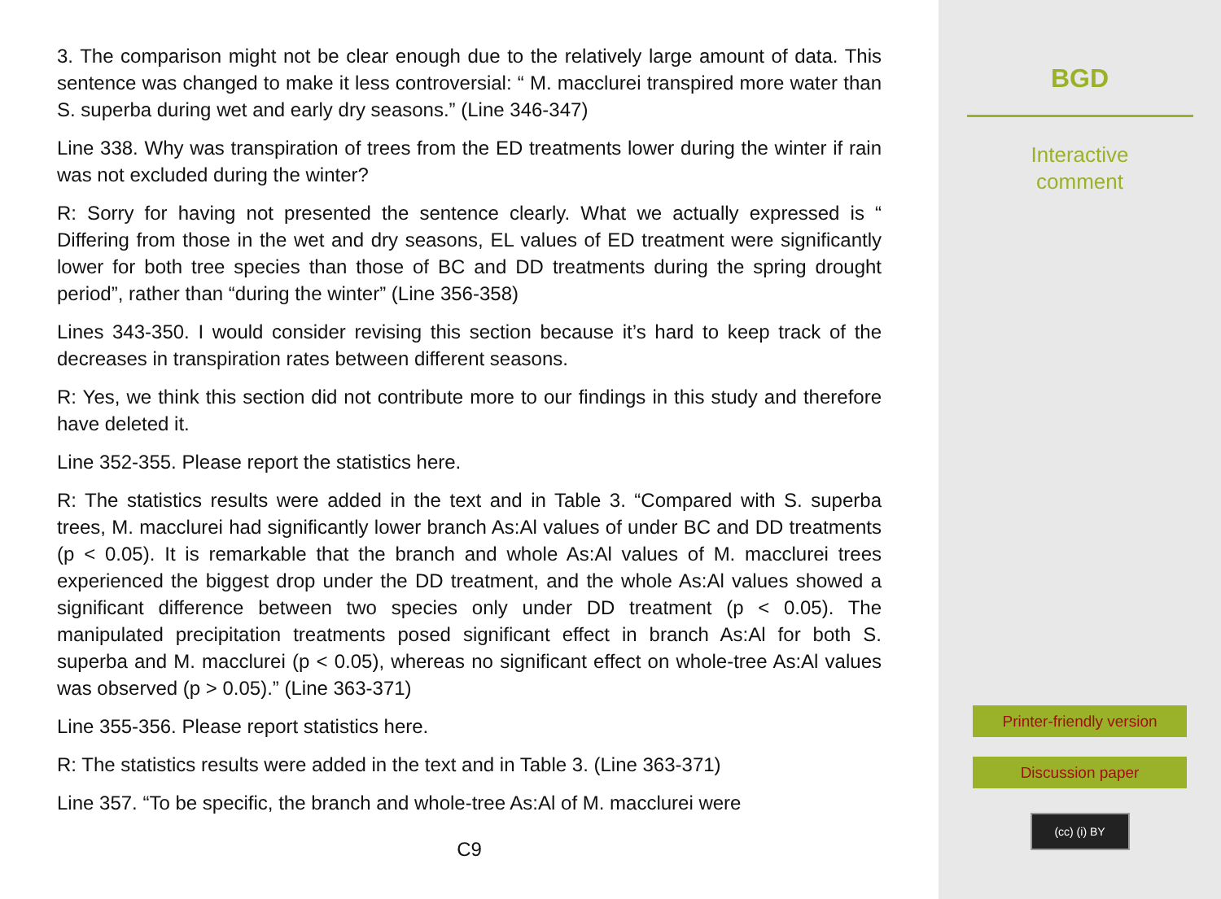3. The comparison might not be clear enough due to the relatively large amount of data. This sentence was changed to make it less controversial: “ M. macclurei transpired more water than S. superba during wet and early dry seasons.” (Line 346-347)
Line 338. Why was transpiration of trees from the ED treatments lower during the winter if rain was not excluded during the winter?
R: Sorry for having not presented the sentence clearly. What we actually expressed is “ Differing from those in the wet and dry seasons, EL values of ED treatment were significantly lower for both tree species than those of BC and DD treatments during the spring drought period”, rather than “during the winter” (Line 356-358)
Lines 343-350. I would consider revising this section because it’s hard to keep track of the decreases in transpiration rates between different seasons.
R: Yes, we think this section did not contribute more to our findings in this study and therefore have deleted it.
Line 352-355. Please report the statistics here.
R: The statistics results were added in the text and in Table 3. “Compared with S. superba trees, M. macclurei had significantly lower branch As:Al values of under BC and DD treatments (p < 0.05). It is remarkable that the branch and whole As:Al values of M. macclurei trees experienced the biggest drop under the DD treatment, and the whole As:Al values showed a significant difference between two species only under DD treatment (p < 0.05). The manipulated precipitation treatments posed significant effect in branch As:Al for both S. superba and M. macclurei (p < 0.05), whereas no significant effect on whole-tree As:Al values was observed (p > 0.05).” (Line 363-371)
Line 355-356. Please report statistics here.
R: The statistics results were added in the text and in Table 3. (Line 363-371)
Line 357. “To be specific, the branch and whole-tree As:Al of M. macclurei were
C9
BGD
Interactive
comment
Printer-friendly version
Discussion paper
(cc) (i) BY